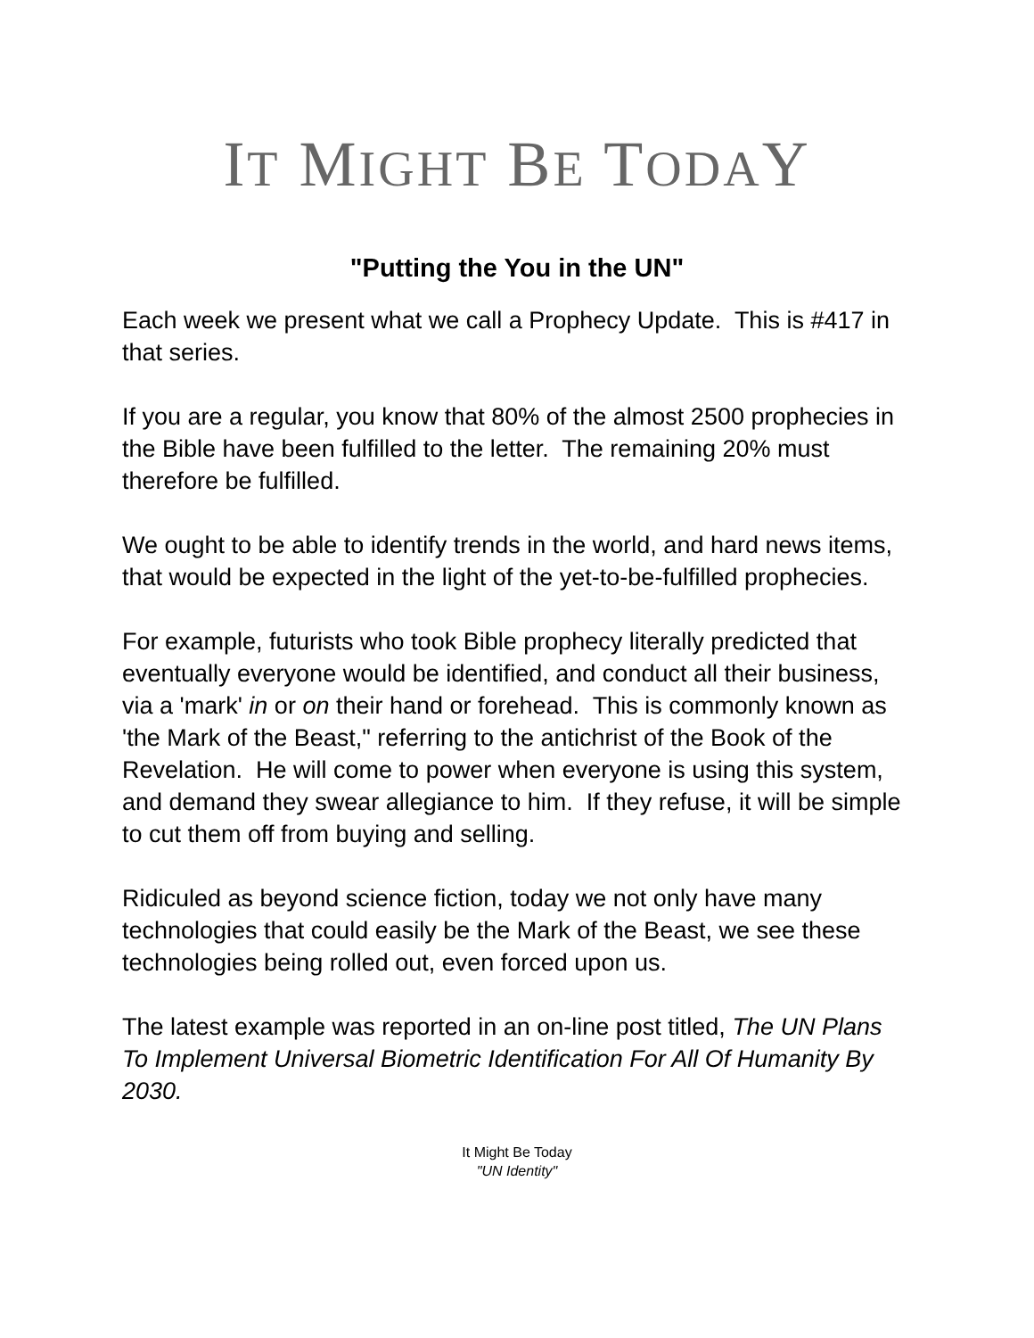IT MIGHT BE TODAY
"Putting the You in the UN"
Each week we present what we call a Prophecy Update. This is #417 in that series.
If you are a regular, you know that 80% of the almost 2500 prophecies in the Bible have been fulfilled to the letter. The remaining 20% must therefore be fulfilled.
We ought to be able to identify trends in the world, and hard news items, that would be expected in the light of the yet-to-be-fulfilled prophecies.
For example, futurists who took Bible prophecy literally predicted that eventually everyone would be identified, and conduct all their business, via a 'mark' in or on their hand or forehead. This is commonly known as 'the Mark of the Beast," referring to the antichrist of the Book of the Revelation. He will come to power when everyone is using this system, and demand they swear allegiance to him. If they refuse, it will be simple to cut them off from buying and selling.
Ridiculed as beyond science fiction, today we not only have many technologies that could easily be the Mark of the Beast, we see these technologies being rolled out, even forced upon us.
The latest example was reported in an on-line post titled, The UN Plans To Implement Universal Biometric Identification For All Of Humanity By 2030.
It Might Be Today
"UN Identity"